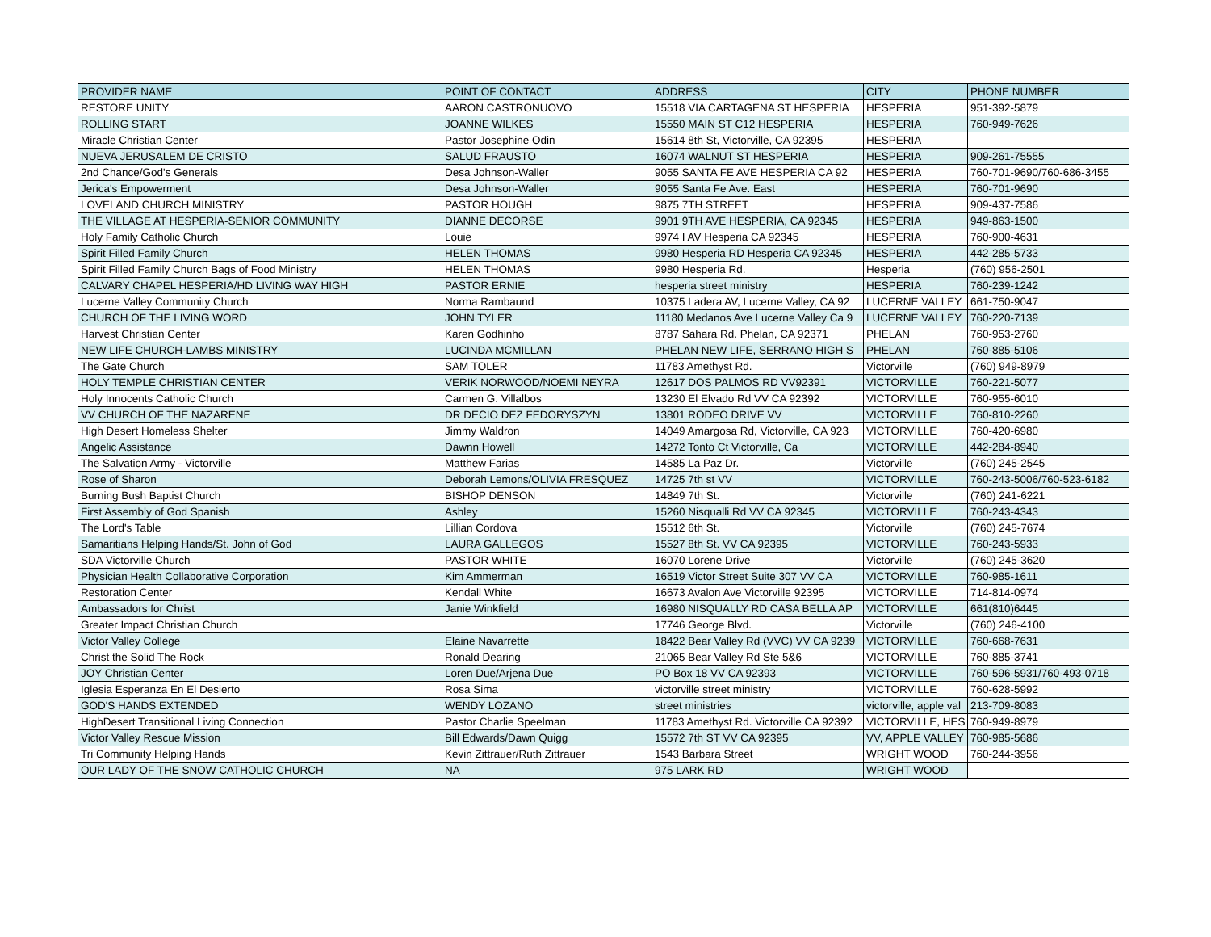| PROVIDER NAME | POINT OF CONTACT | ADDRESS | CITY | PHONE NUMBER |
| --- | --- | --- | --- | --- |
| RESTORE UNITY | AARON CASTRONUOVO | 15518 VIA CARTAGENA ST HESPERIA | HESPERIA | 951-392-5879 |
| ROLLING START | JOANNE WILKES | 15550 MAIN ST C12 HESPERIA | HESPERIA | 760-949-7626 |
| Miracle Christian Center | Pastor Josephine Odin | 15614 8th St, Victorville, CA 92395 | HESPERIA | |
| NUEVA JERUSALEM DE CRISTO | SALUD FRAUSTO | 16074 WALNUT ST HESPERIA | HESPERIA | 909-261-75555 |
| 2nd Chance/God's Generals | Desa Johnson-Waller | 9055 SANTA FE AVE HESPERIA CA 92 | HESPERIA | 760-701-9690/760-686-3455 |
| Jerica's Empowerment | Desa Johnson-Waller | 9055 Santa Fe Ave. East | HESPERIA | 760-701-9690 |
| LOVELAND CHURCH MINISTRY | PASTOR HOUGH | 9875 7TH STREET | HESPERIA | 909-437-7586 |
| THE VILLAGE AT HESPERIA-SENIOR COMMUNITY | DIANNE DECORSE | 9901 9TH AVE HESPERIA, CA 92345 | HESPERIA | 949-863-1500 |
| Holy Family Catholic Church | Louie | 9974 I AV Hesperia CA 92345 | HESPERIA | 760-900-4631 |
| Spirit Filled Family Church | HELEN THOMAS | 9980 Hesperia RD Hesperia CA 92345 | HESPERIA | 442-285-5733 |
| Spirit Filled Family Church Bags of Food Ministry | HELEN THOMAS | 9980 Hesperia Rd. | Hesperia | (760) 956-2501 |
| CALVARY CHAPEL HESPERIA/HD LIVING WAY HIGH | PASTOR ERNIE | hesperia street ministry | HESPERIA | 760-239-1242 |
| Lucerne Valley Community Church | Norma Rambaund | 10375 Ladera AV, Lucerne Valley, CA 92 | LUCERNE VALLEY | 661-750-9047 |
| CHURCH OF THE LIVING WORD | JOHN TYLER | 11180 Medanos Ave Lucerne Valley Ca 9 | LUCERNE VALLEY | 760-220-7139 |
| Harvest Christian Center | Karen Godhinho | 8787 Sahara Rd. Phelan, CA 92371 | PHELAN | 760-953-2760 |
| NEW LIFE CHURCH-LAMBS MINISTRY | LUCINDA MCMILLAN | PHELAN NEW LIFE, SERRANO HIGH S | PHELAN | 760-885-5106 |
| The Gate Church | SAM TOLER | 11783 Amethyst Rd. | Victorville | (760) 949-8979 |
| HOLY TEMPLE CHRISTIAN CENTER | VERIK NORWOOD/NOEMI NEYRA | 12617 DOS PALMOS RD VV92391 | VICTORVILLE | 760-221-5077 |
| Holy Innocents Catholic Church | Carmen G. Villalbos | 13230 El Elvado Rd VV CA 92392 | VICTORVILLE | 760-955-6010 |
| VV CHURCH OF THE NAZARENE | DR DECIO DEZ FEDORYSZYN | 13801 RODEO DRIVE VV | VICTORVILLE | 760-810-2260 |
| High Desert Homeless Shelter | Jimmy Waldron | 14049 Amargosa Rd, Victorville, CA 923 | VICTORVILLE | 760-420-6980 |
| Angelic Assistance | Dawnn Howell | 14272 Tonto Ct Victorville, Ca | VICTORVILLE | 442-284-8940 |
| The Salvation Army - Victorville | Matthew Farias | 14585 La Paz Dr. | Victorville | (760) 245-2545 |
| Rose of Sharon | Deborah Lemons/OLIVIA FRESQUEZ | 14725 7th st VV | VICTORVILLE | 760-243-5006/760-523-6182 |
| Burning Bush Baptist Church | BISHOP DENSON | 14849 7th St. | Victorville | (760) 241-6221 |
| First Assembly of God Spanish | Ashley | 15260 Nisqualli Rd VV CA 92345 | VICTORVILLE | 760-243-4343 |
| The Lord's Table | Lillian Cordova | 15512 6th St. | Victorville | (760) 245-7674 |
| Samaritians Helping Hands/St. John of God | LAURA GALLEGOS | 15527 8th St. VV CA 92395 | VICTORVILLE | 760-243-5933 |
| SDA Victorville Church | PASTOR WHITE | 16070 Lorene Drive | Victorville | (760) 245-3620 |
| Physician Health Collaborative Corporation | Kim Ammerman | 16519 Victor Street Suite 307 VV CA | VICTORVILLE | 760-985-1611 |
| Restoration Center | Kendall White | 16673 Avalon Ave Victorville 92395 | VICTORVILLE | 714-814-0974 |
| Ambassadors for Christ | Janie Winkfield | 16980 NISQUALLY RD CASA BELLA AP | VICTORVILLE | 661(810)6445 |
| Greater Impact Christian Church | | 17746 George Blvd. | Victorville | (760) 246-4100 |
| Victor Valley College | Elaine Navarrette | 18422 Bear Valley Rd (VVC) VV CA 9239 | VICTORVILLE | 760-668-7631 |
| Christ the Solid The Rock | Ronald Dearing | 21065 Bear Valley Rd Ste 5&6 | VICTORVILLE | 760-885-3741 |
| JOY Christian Center | Loren Due/Arjena Due | PO Box 18 VV CA 92393 | VICTORVILLE | 760-596-5931/760-493-0718 |
| Iglesia Esperanza En El Desierto | Rosa Sima | victorville street ministry | VICTORVILLE | 760-628-5992 |
| GOD'S HANDS EXTENDED | WENDY LOZANO | street ministries | victorville, apple val | 213-709-8083 |
| HighDesert Transitional Living Connection | Pastor Charlie Speelman | 11783 Amethyst Rd. Victorville CA 92392 | VICTORVILLE, HES | 760-949-8979 |
| Victor Valley Rescue Mission | Bill Edwards/Dawn Quigg | 15572 7th ST VV CA 92395 | VV, APPLE VALLEY | 760-985-5686 |
| Tri Community Helping Hands | Kevin Zittrauer/Ruth Zittrauer | 1543 Barbara Street | WRIGHT WOOD | 760-244-3956 |
| OUR LADY OF THE SNOW CATHOLIC CHURCH | NA | 975 LARK RD | WRIGHT WOOD | |